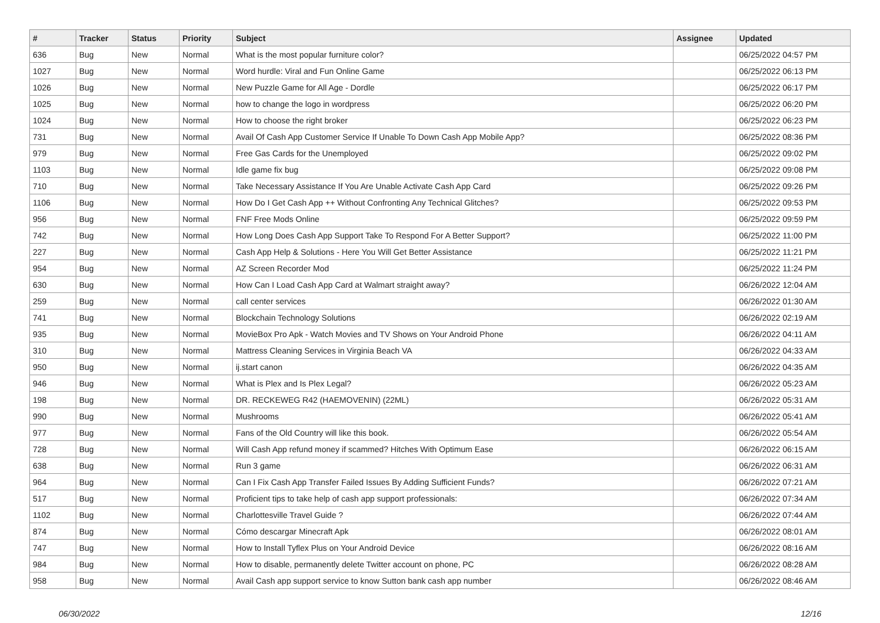| # | Tracker | Status | Priority | Subject | Assignee | Updated |
| --- | --- | --- | --- | --- | --- | --- |
| 636 | Bug | New | Normal | What is the most popular furniture color? | | 06/25/2022 04:57 PM |
| 1027 | Bug | New | Normal | Word hurdle: Viral and Fun Online Game | | 06/25/2022 06:13 PM |
| 1026 | Bug | New | Normal | New Puzzle Game for All Age - Dordle | | 06/25/2022 06:17 PM |
| 1025 | Bug | New | Normal | how to change the logo in wordpress | | 06/25/2022 06:20 PM |
| 1024 | Bug | New | Normal | How to choose the right broker | | 06/25/2022 06:23 PM |
| 731 | Bug | New | Normal | Avail Of Cash App Customer Service If Unable To Down Cash App Mobile App? | | 06/25/2022 08:36 PM |
| 979 | Bug | New | Normal | Free Gas Cards for the Unemployed | | 06/25/2022 09:02 PM |
| 1103 | Bug | New | Normal | Idle game fix bug | | 06/25/2022 09:08 PM |
| 710 | Bug | New | Normal | Take Necessary Assistance If You Are Unable Activate Cash App Card | | 06/25/2022 09:26 PM |
| 1106 | Bug | New | Normal | How Do I Get Cash App ++ Without Confronting Any Technical Glitches? | | 06/25/2022 09:53 PM |
| 956 | Bug | New | Normal | FNF Free Mods Online | | 06/25/2022 09:59 PM |
| 742 | Bug | New | Normal | How Long Does Cash App Support Take To Respond For A Better Support? | | 06/25/2022 11:00 PM |
| 227 | Bug | New | Normal | Cash App Help & Solutions - Here You Will Get Better Assistance | | 06/25/2022 11:21 PM |
| 954 | Bug | New | Normal | AZ Screen Recorder Mod | | 06/25/2022 11:24 PM |
| 630 | Bug | New | Normal | How Can I Load Cash App Card at Walmart straight away? | | 06/26/2022 12:04 AM |
| 259 | Bug | New | Normal | call center services | | 06/26/2022 01:30 AM |
| 741 | Bug | New | Normal | Blockchain Technology Solutions | | 06/26/2022 02:19 AM |
| 935 | Bug | New | Normal | MovieBox Pro Apk - Watch Movies and TV Shows on Your Android Phone | | 06/26/2022 04:11 AM |
| 310 | Bug | New | Normal | Mattress Cleaning Services in Virginia Beach VA | | 06/26/2022 04:33 AM |
| 950 | Bug | New | Normal | ij.start canon | | 06/26/2022 04:35 AM |
| 946 | Bug | New | Normal | What is Plex and Is Plex Legal? | | 06/26/2022 05:23 AM |
| 198 | Bug | New | Normal | DR. RECKEWEG R42 (HAEMOVENIN) (22ML) | | 06/26/2022 05:31 AM |
| 990 | Bug | New | Normal | Mushrooms | | 06/26/2022 05:41 AM |
| 977 | Bug | New | Normal | Fans of the Old Country will like this book. | | 06/26/2022 05:54 AM |
| 728 | Bug | New | Normal | Will Cash App refund money if scammed? Hitches With Optimum Ease | | 06/26/2022 06:15 AM |
| 638 | Bug | New | Normal | Run 3 game | | 06/26/2022 06:31 AM |
| 964 | Bug | New | Normal | Can I Fix Cash App Transfer Failed Issues By Adding Sufficient Funds? | | 06/26/2022 07:21 AM |
| 517 | Bug | New | Normal | Proficient tips to take help of cash app support professionals: | | 06/26/2022 07:34 AM |
| 1102 | Bug | New | Normal | Charlottesville Travel Guide ? | | 06/26/2022 07:44 AM |
| 874 | Bug | New | Normal | Cómo descargar Minecraft Apk | | 06/26/2022 08:01 AM |
| 747 | Bug | New | Normal | How to Install Tyflex Plus on Your Android Device | | 06/26/2022 08:16 AM |
| 984 | Bug | New | Normal | How to disable, permanently delete Twitter account on phone, PC | | 06/26/2022 08:28 AM |
| 958 | Bug | New | Normal | Avail Cash app support service to know Sutton bank cash app number | | 06/26/2022 08:46 AM |
06/30/2022 12/16